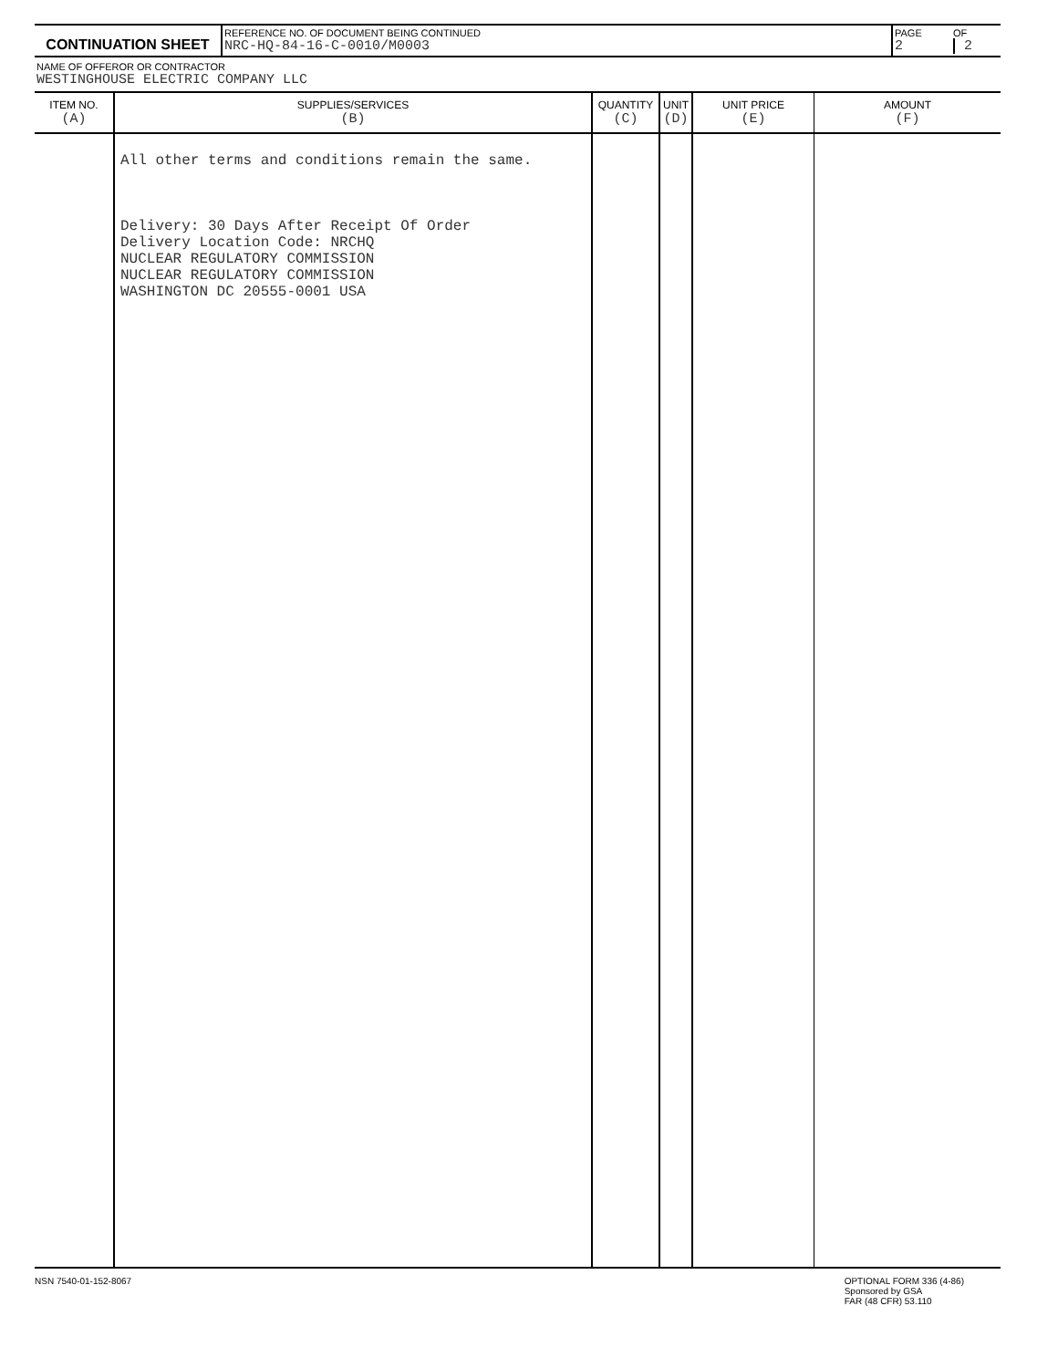| CONTINUATION SHEET | REFERENCE NO. OF DOCUMENT BEING CONTINUED NRC-HQ-84-16-C-0010/M0003 | PAGE 2 | OF 2 |
NAME OF OFFEROR OR CONTRACTOR
WESTINGHOUSE ELECTRIC COMPANY LLC
| ITEM NO. (A) | SUPPLIES/SERVICES (B) | QUANTITY (C) | UNIT (D) | UNIT PRICE (E) | AMOUNT (F) |
| --- | --- | --- | --- | --- | --- |
| | All other terms and conditions remain the same. Delivery: 30 Days After Receipt Of Order Delivery Location Code: NRCHQ NUCLEAR REGULATORY COMMISSION NUCLEAR REGULATORY COMMISSION WASHINGTON DC 20555-0001 USA | | | | |
NSN 7540-01-152-8067 OPTIONAL FORM 336 (4-86)
Sponsored by GSA
FAR (48 CFR) 53.110